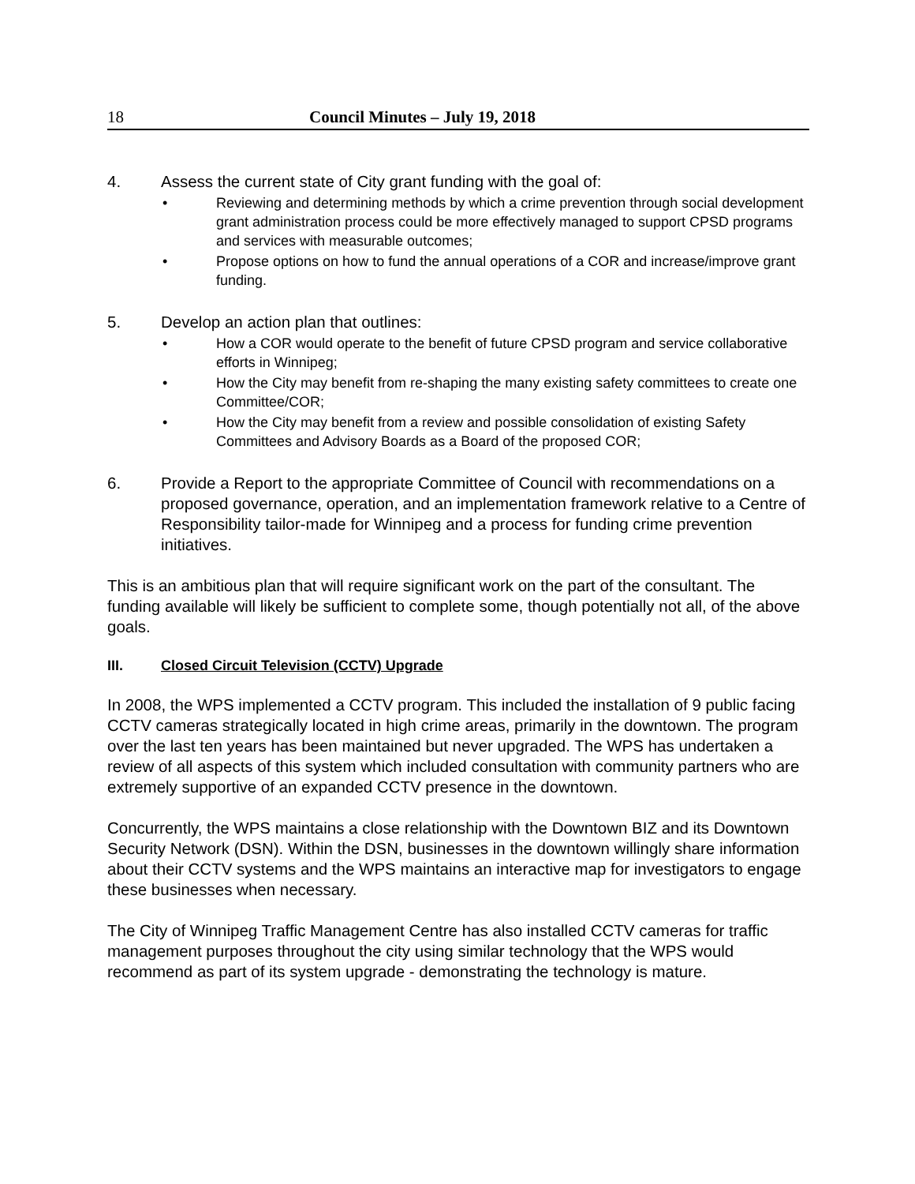18 Council Minutes – July 19, 2018
4. Assess the current state of City grant funding with the goal of:
• Reviewing and determining methods by which a crime prevention through social development grant administration process could be more effectively managed to support CPSD programs and services with measurable outcomes;
• Propose options on how to fund the annual operations of a COR and increase/improve grant funding.
5. Develop an action plan that outlines:
• How a COR would operate to the benefit of future CPSD program and service collaborative efforts in Winnipeg;
• How the City may benefit from re-shaping the many existing safety committees to create one Committee/COR;
• How the City may benefit from a review and possible consolidation of existing Safety Committees and Advisory Boards as a Board of the proposed COR;
6. Provide a Report to the appropriate Committee of Council with recommendations on a proposed governance, operation, and an implementation framework relative to a Centre of Responsibility tailor-made for Winnipeg and a process for funding crime prevention initiatives.
This is an ambitious plan that will require significant work on the part of the consultant. The funding available will likely be sufficient to complete some, though potentially not all, of the above goals.
III. Closed Circuit Television (CCTV) Upgrade
In 2008, the WPS implemented a CCTV program. This included the installation of 9 public facing CCTV cameras strategically located in high crime areas, primarily in the downtown. The program over the last ten years has been maintained but never upgraded. The WPS has undertaken a review of all aspects of this system which included consultation with community partners who are extremely supportive of an expanded CCTV presence in the downtown.
Concurrently, the WPS maintains a close relationship with the Downtown BIZ and its Downtown Security Network (DSN). Within the DSN, businesses in the downtown willingly share information about their CCTV systems and the WPS maintains an interactive map for investigators to engage these businesses when necessary.
The City of Winnipeg Traffic Management Centre has also installed CCTV cameras for traffic management purposes throughout the city using similar technology that the WPS would recommend as part of its system upgrade - demonstrating the technology is mature.